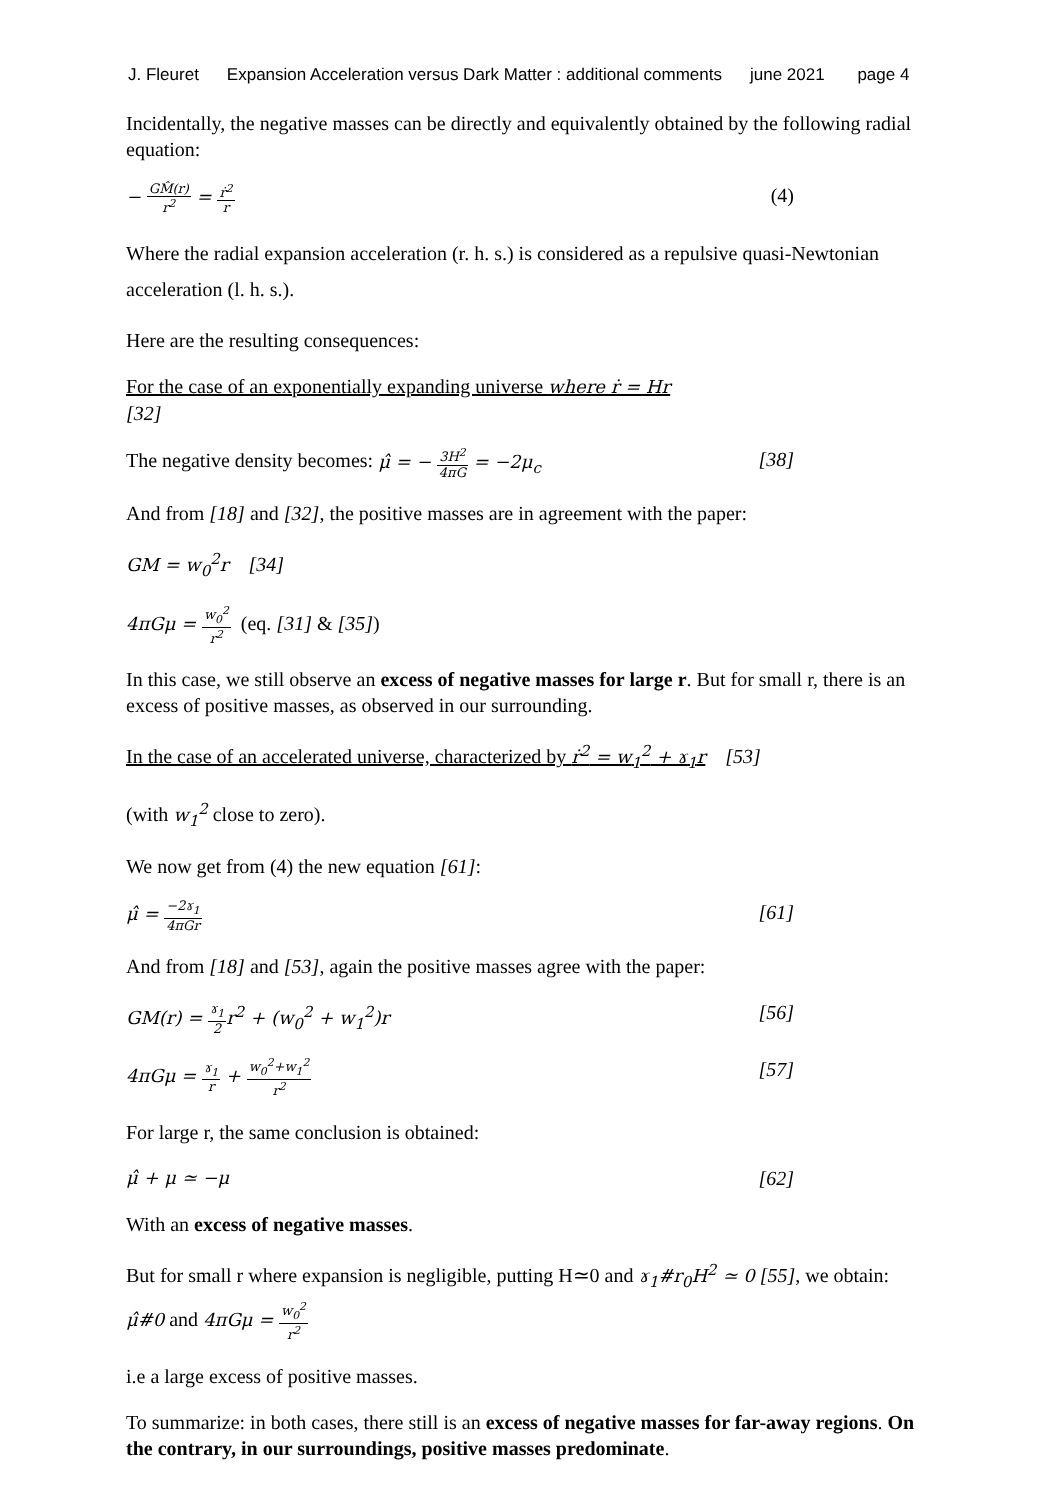J. Fleuret Expansion Acceleration versus Dark Matter : additional comments june 2021 page 4
Incidentally, the negative masses can be directly and equivalently obtained by the following radial equation:
− GM̂(r) r<sup>2</sup> = ṙ<sup>2</sup> r (4)
Where the radial expansion acceleration (r. h. s.) is considered as a repulsive quasi-Newtonian acceleration (l. h. s.).
Here are the resulting consequences:
For the case of an exponentially expanding universe where ṙ = Hr
[32]
The negative density becomes: μ̂ = − 3H<sup>2</sup> 4πG = −2μ<sub>c</sub> [38]
And from [18] and [32], the positive masses are in agreement with the paper:
GM = w<sub>0</sub><sup>2</sup>r [34]
4πGμ = w<sub>0</sub><sup>2</sup> r<sup>2</sup> (eq. [31] & [35])
In this case, we still observe an excess of negative masses for large r. But for small r, there is an excess of positive masses, as observed in our surrounding.
In the case of an accelerated universe, characterized by ṙ<sup>2</sup> = w<sub>1</sub><sup>2</sup> + ɤ<sub>1</sub>r [53]
(with w<sub>1</sub><sup>2</sup> close to zero).
We now get from (4) the new equation [61]:
μ̂ = −2ɤ<sub>1</sub> 4πGr [61]
And from [18] and [53], again the positive masses agree with the paper:
GM(r) = ɤ<sub>1</sub> 2r<sup>2</sup> + (w<sub>0</sub><sup>2</sup> + w<sub>1</sub><sup>2</sup>)r [56]
4πGμ = ɤ<sub>1</sub> r + w<sub>0</sub><sup>2</sup>+w<sub>1</sub><sup>2</sup> r<sup>2</sup> [57]
For large r, the same conclusion is obtained:
μ̂ + μ ≃ −μ [62]
With an excess of negative masses.
But for small r where expansion is negligible, putting H≃0 and ɤ<sub>1</sub>#r<sub>0</sub>H<sup>2</sup> ≃ 0 [55], we obtain:
μ̂#0 and 4πGμ = w<sub>0</sub><sup>2</sup> r<sup>2</sup>
i.e a large excess of positive masses.
To summarize: in both cases, there still is an excess of negative masses for far-away regions. On the contrary, in our surroundings, positive masses predominate.